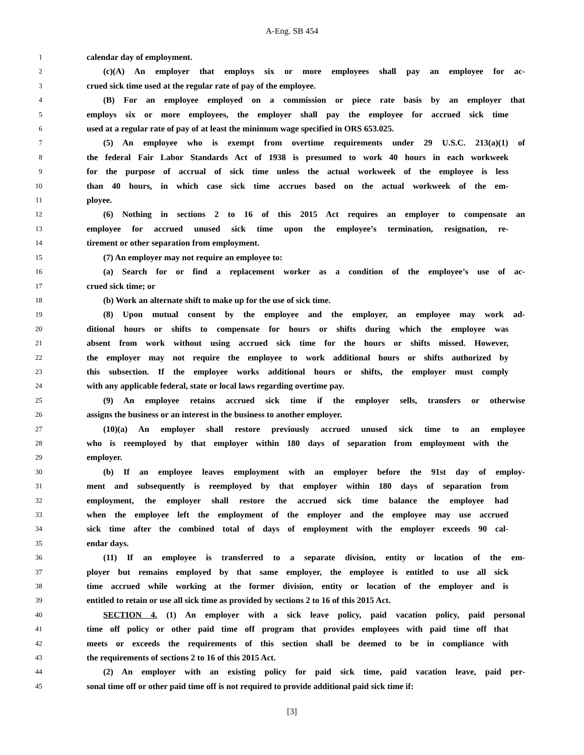A-Eng. SB 454
1 calendar day of employment.
2 (c)(A) An employer that employs six or more employees shall pay an employee for ac-
3 crued sick time used at the regular rate of pay of the employee.
4 (B) For an employee employed on a commission or piece rate basis by an employer that
5 employs six or more employees, the employer shall pay the employee for accrued sick time
6 used at a regular rate of pay of at least the minimum wage specified in ORS 653.025.
7 (5) An employee who is exempt from overtime requirements under 29 U.S.C. 213(a)(1) of
8 the federal Fair Labor Standards Act of 1938 is presumed to work 40 hours in each workweek
9 for the purpose of accrual of sick time unless the actual workweek of the employee is less
10 than 40 hours, in which case sick time accrues based on the actual workweek of the em-
11 ployee.
12 (6) Nothing in sections 2 to 16 of this 2015 Act requires an employer to compensate an
13 employee for accrued unused sick time upon the employee’s termination, resignation, re-
14 tirement or other separation from employment.
15 (7) An employer may not require an employee to:
16 (a) Search for or find a replacement worker as a condition of the employee’s use of ac-
17 crued sick time; or
18 (b) Work an alternate shift to make up for the use of sick time.
19 (8) Upon mutual consent by the employee and the employer, an employee may work ad-
20 ditional hours or shifts to compensate for hours or shifts during which the employee was
21 absent from work without using accrued sick time for the hours or shifts missed. However,
22 the employer may not require the employee to work additional hours or shifts authorized by
23 this subsection. If the employee works additional hours or shifts, the employer must comply
24 with any applicable federal, state or local laws regarding overtime pay.
25 (9) An employee retains accrued sick time if the employer sells, transfers or otherwise
26 assigns the business or an interest in the business to another employer.
27 (10)(a) An employer shall restore previously accrued unused sick time to an employee
28 who is reemployed by that employer within 180 days of separation from employment with the
29 employer.
30 (b) If an employee leaves employment with an employer before the 91st day of employ-
31 ment and subsequently is reemployed by that employer within 180 days of separation from
32 employment, the employer shall restore the accrued sick time balance the employee had
33 when the employee left the employment of the employer and the employee may use accrued
34 sick time after the combined total of days of employment with the employer exceeds 90 cal-
35 endar days.
36 (11) If an employee is transferred to a separate division, entity or location of the em-
37 ployer but remains employed by that same employer, the employee is entitled to use all sick
38 time accrued while working at the former division, entity or location of the employer and is
39 entitled to retain or use all sick time as provided by sections 2 to 16 of this 2015 Act.
40 SECTION 4. (1) An employer with a sick leave policy, paid vacation policy, paid personal
41 time off policy or other paid time off program that provides employees with paid time off that
42 meets or exceeds the requirements of this section shall be deemed to be in compliance with
43 the requirements of sections 2 to 16 of this 2015 Act.
44 (2) An employer with an existing policy for paid sick time, paid vacation leave, paid per-
45 sonal time off or other paid time off is not required to provide additional paid sick time if:
[3]